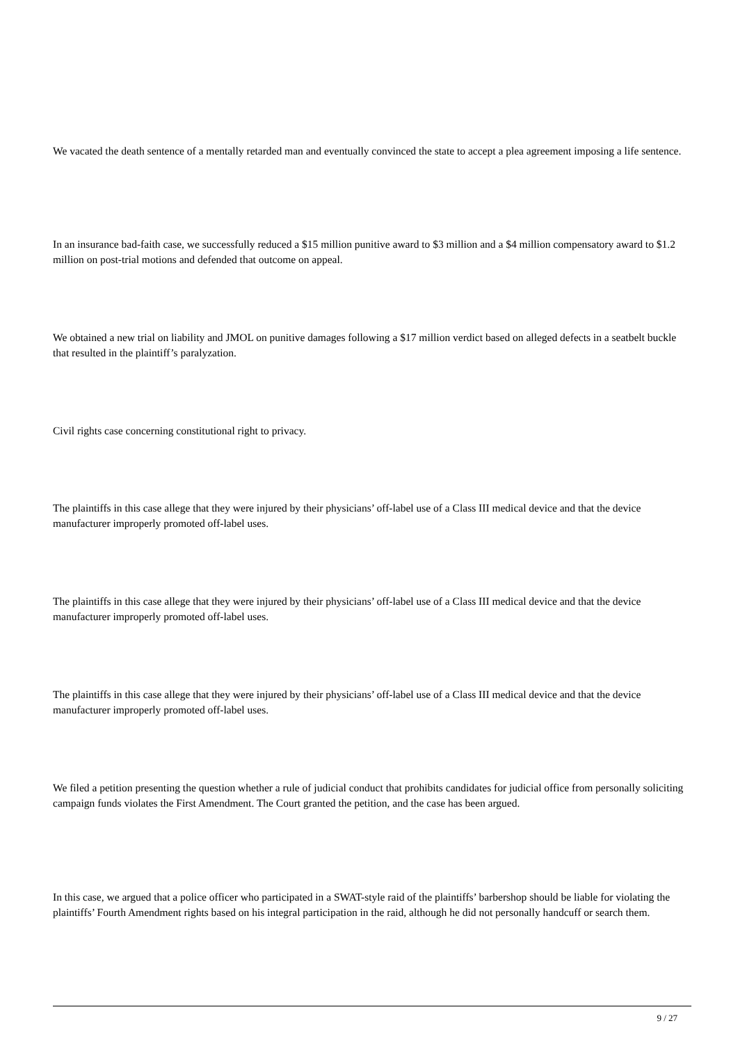We vacated the death sentence of a mentally retarded man and eventually convinced the state to accept a plea agreement imposing a life sentence.
In an insurance bad-faith case, we successfully reduced a $15 million punitive award to $3 million and a $4 million compensatory award to $1.2 million on post-trial motions and defended that outcome on appeal.
We obtained a new trial on liability and JMOL on punitive damages following a $17 million verdict based on alleged defects in a seatbelt buckle that resulted in the plaintiff’s paralyzation.
Civil rights case concerning constitutional right to privacy.
The plaintiffs in this case allege that they were injured by their physicians’ off-label use of a Class III medical device and that the device manufacturer improperly promoted off-label uses.
The plaintiffs in this case allege that they were injured by their physicians’ off-label use of a Class III medical device and that the device manufacturer improperly promoted off-label uses.
The plaintiffs in this case allege that they were injured by their physicians’ off-label use of a Class III medical device and that the device manufacturer improperly promoted off-label uses.
We filed a petition presenting the question whether a rule of judicial conduct that prohibits candidates for judicial office from personally soliciting campaign funds violates the First Amendment. The Court granted the petition, and the case has been argued.
In this case, we argued that a police officer who participated in a SWAT-style raid of the plaintiffs’ barbershop should be liable for violating the plaintiffs’ Fourth Amendment rights based on his integral participation in the raid, although he did not personally handcuff or search them.
9 / 27